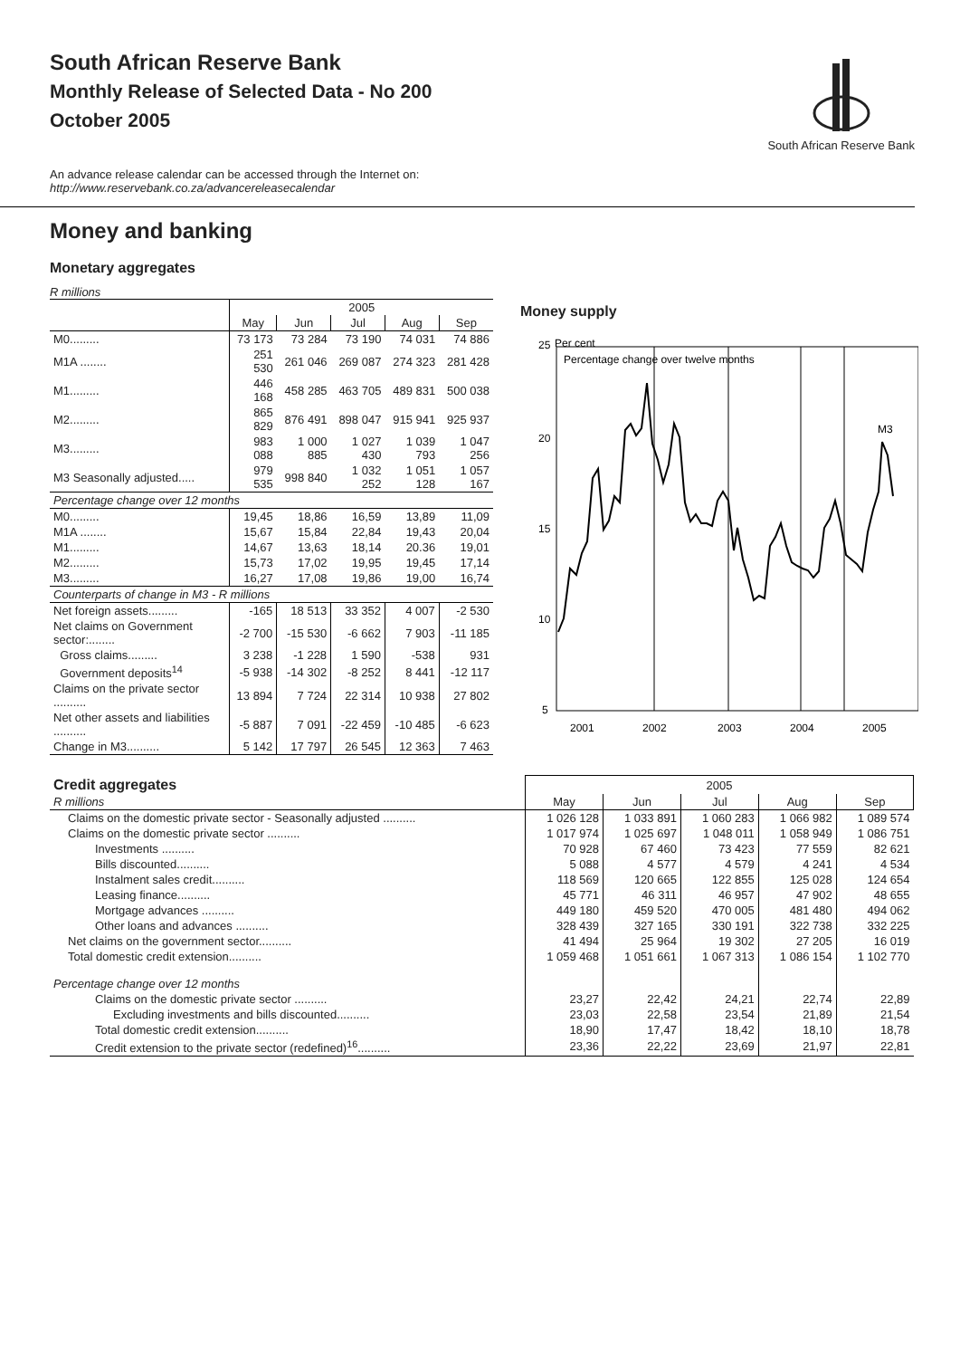South African Reserve Bank
Monthly Release of Selected Data - No 200
October 2005
South African Reserve Bank
An advance release calendar can be accessed through the Internet on:
http://www.reservebank.co.za/advancereleasecalendar
Money and banking
Monetary aggregates
R millions
| | 2005 | | | | |
| --- | --- | --- | --- | --- | --- |
| | May | Jun | Jul | Aug | Sep |
| M0......... | 73 173 | 73 284 | 73 190 | 74 031 | 74 886 |
| M1A ........ | 251 530 | 261 046 | 269 087 | 274 323 | 281 428 |
| M1......... | 446 168 | 458 285 | 463 705 | 489 831 | 500 038 |
| M2......... | 865 829 | 876 491 | 898 047 | 915 941 | 925 937 |
| M3......... | 983 088 | 1 000 885 | 1 027 430 | 1 039 793 | 1 047 256 |
| M3 Seasonally adjusted..... | 979 535 | 998 840 | 1 032 252 | 1 051 128 | 1 057 167 |
| Percentage change over 12 months | | | | | |
| M0......... | 19,45 | 18,86 | 16,59 | 13,89 | 11,09 |
| M1A ........ | 15,67 | 15,84 | 22,84 | 19,43 | 20,04 |
| M1......... | 14,67 | 13,63 | 18,14 | 20.36 | 19,01 |
| M2......... | 15,73 | 17,02 | 19,95 | 19,45 | 17,14 |
| M3......... | 16,27 | 17,08 | 19,86 | 19,00 | 16,74 |
| Counterparts of change in M3 - R millions | | | | | |
| Net foreign assets......... | -165 | 18 513 | 33 352 | 4 007 | -2 530 |
| Net claims on Government sector:........ | -2 700 | -15 530 | -6 662 | 7 903 | -11 185 |
| Gross claims......... | 3 238 | -1 228 | 1 590 | -538 | 931 |
| Government deposits<sup>14</sup> | -5 938 | -14 302 | -8 252 | 8 441 | -12 117 |
| Claims on the private sector .......... | 13 894 | 7 724 | 22 314 | 10 938 | 27 802 |
| Net other assets and liabilities .......... | -5 887 | 7 091 | -22 459 | -10 485 | -6 623 |
| Change in M3.......... | 5 142 | 17 797 | 26 545 | 12 363 | 7 463 |
Money supply
25
Per cent
Percentage change over twelve months
20
15
10
5
M3
2001
2002
2003
2004
2005
| Credit aggregates | 2005 | | | | |
| --- | --- | --- | --- | --- | --- |
| R millions | May | Jun | Jul | Aug | Sep |
| Claims on the domestic private sector - Seasonally adjusted .......... | 1 026 128 | 1 033 891 | 1 060 283 | 1 066 982 | 1 089 574 |
| Claims on the domestic private sector .......... | 1 017 974 | 1 025 697 | 1 048 011 | 1 058 949 | 1 086 751 |
| Investments .......... | 70 928 | 67 460 | 73 423 | 77 559 | 82 621 |
| Bills discounted.......... | 5 088 | 4 577 | 4 579 | 4 241 | 4 534 |
| Instalment sales credit.......... | 118 569 | 120 665 | 122 855 | 125 028 | 124 654 |
| Leasing finance.......... | 45 771 | 46 311 | 46 957 | 47 902 | 48 655 |
| Mortgage advances .......... | 449 180 | 459 520 | 470 005 | 481 480 | 494 062 |
| Other loans and advances .......... | 328 439 | 327 165 | 330 191 | 322 738 | 332 225 |
| Net claims on the government sector.......... | 41 494 | 25 964 | 19 302 | 27 205 | 16 019 |
| Total domestic credit extension.......... | 1 059 468 | 1 051 661 | 1 067 313 | 1 086 154 | 1 102 770 |
| Percentage change over 12 months | | | | | |
| Claims on the domestic private sector .......... | 23,27 | 22,42 | 24,21 | 22,74 | 22,89 |
| Excluding investments and bills discounted.......... | 23,03 | 22,58 | 23,54 | 21,89 | 21,54 |
| Total domestic credit extension.......... | 18,90 | 17,47 | 18,42 | 18,10 | 18,78 |
| Credit extension to the private sector (redefined)<sup>16</sup>.......... | 23,36 | 22,22 | 23,69 | 21,97 | 22,81 |